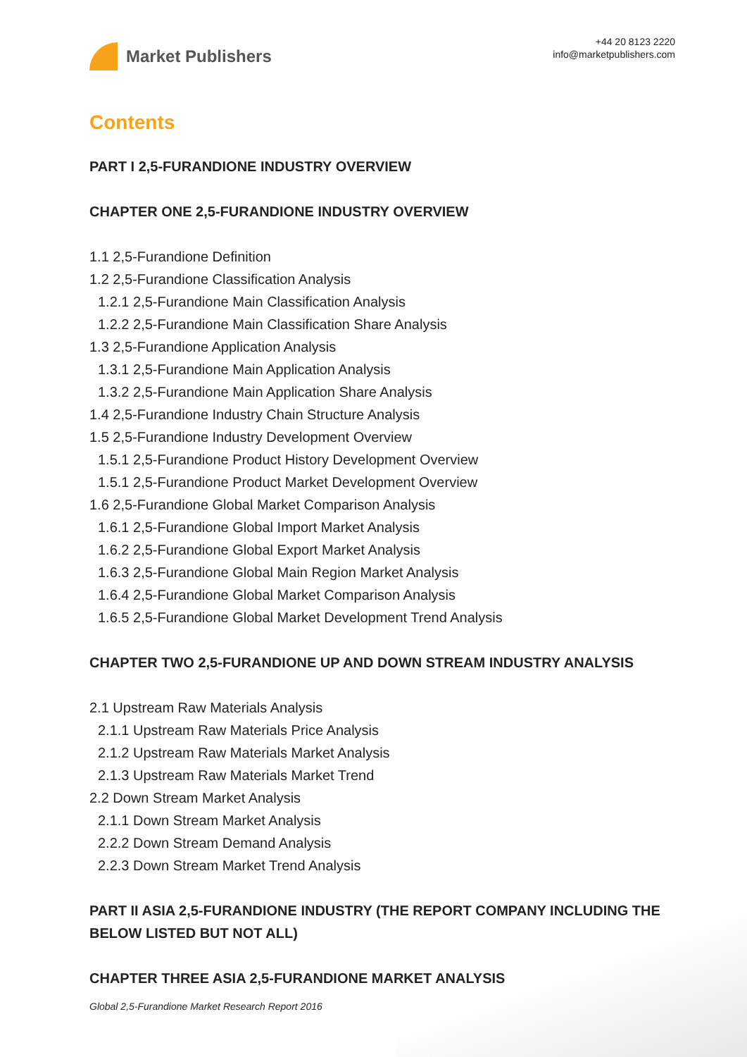Market Publishers
+44 20 8123 2220
info@marketpublishers.com
Contents
PART I 2,5-FURANDIONE INDUSTRY OVERVIEW
CHAPTER ONE 2,5-FURANDIONE INDUSTRY OVERVIEW
1.1 2,5-Furandione Definition
1.2 2,5-Furandione Classification Analysis
1.2.1 2,5-Furandione Main Classification Analysis
1.2.2 2,5-Furandione Main Classification Share Analysis
1.3 2,5-Furandione Application Analysis
1.3.1 2,5-Furandione Main Application Analysis
1.3.2 2,5-Furandione Main Application Share Analysis
1.4 2,5-Furandione Industry Chain Structure Analysis
1.5 2,5-Furandione Industry Development Overview
1.5.1 2,5-Furandione Product History Development Overview
1.5.1 2,5-Furandione Product Market Development Overview
1.6 2,5-Furandione Global Market Comparison Analysis
1.6.1 2,5-Furandione Global Import Market Analysis
1.6.2 2,5-Furandione Global Export Market Analysis
1.6.3 2,5-Furandione Global Main Region Market Analysis
1.6.4 2,5-Furandione Global Market Comparison Analysis
1.6.5 2,5-Furandione Global Market Development Trend Analysis
CHAPTER TWO 2,5-FURANDIONE UP AND DOWN STREAM INDUSTRY ANALYSIS
2.1 Upstream Raw Materials Analysis
2.1.1 Upstream Raw Materials Price Analysis
2.1.2 Upstream Raw Materials Market Analysis
2.1.3 Upstream Raw Materials Market Trend
2.2 Down Stream Market Analysis
2.1.1 Down Stream Market Analysis
2.2.2 Down Stream Demand Analysis
2.2.3 Down Stream Market Trend Analysis
PART II ASIA 2,5-FURANDIONE INDUSTRY (THE REPORT COMPANY INCLUDING THE BELOW LISTED BUT NOT ALL)
CHAPTER THREE ASIA 2,5-FURANDIONE MARKET ANALYSIS
Global 2,5-Furandione Market Research Report 2016